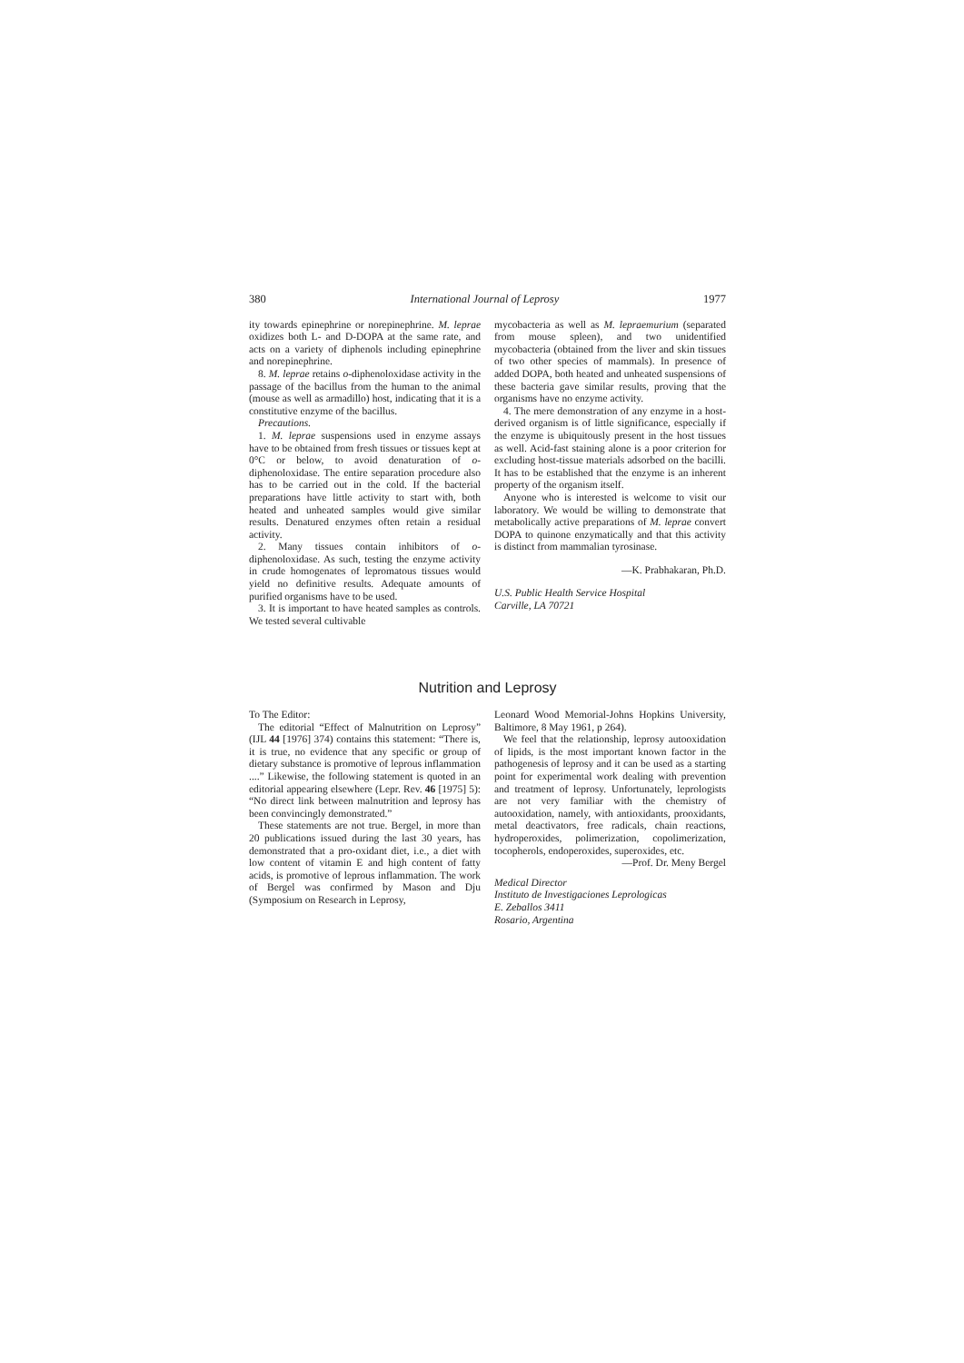380 International Journal of Leprosy 1977
ity towards epinephrine or norepinephrine. M. leprae oxidizes both L- and D-DOPA at the same rate, and acts on a variety of diphenols including epinephrine and norepinephrine.
8. M. leprae retains o-diphenoloxidase activity in the passage of the bacillus from the human to the animal (mouse as well as armadillo) host, indicating that it is a constitutive enzyme of the bacillus.
Precautions.
1. M. leprae suspensions used in enzyme assays have to be obtained from fresh tissues or tissues kept at 0°C or below, to avoid denaturation of o-diphenoloxidase. The entire separation procedure also has to be carried out in the cold. If the bacterial preparations have little activity to start with, both heated and unheated samples would give similar results. Denatured enzymes often retain a residual activity.
2. Many tissues contain inhibitors of o-diphenoloxidase. As such, testing the enzyme activity in crude homogenates of lepromatous tissues would yield no definitive results. Adequate amounts of purified organisms have to be used.
3. It is important to have heated samples as controls. We tested several cultivable
mycobacteria as well as M. lepraemurium (separated from mouse spleen), and two unidentified mycobacteria (obtained from the liver and skin tissues of two other species of mammals). In presence of added DOPA, both heated and unheated suspensions of these bacteria gave similar results, proving that the organisms have no enzyme activity.
4. The mere demonstration of any enzyme in a host-derived organism is of little significance, especially if the enzyme is ubiquitously present in the host tissues as well. Acid-fast staining alone is a poor criterion for excluding host-tissue materials adsorbed on the bacilli. It has to be established that the enzyme is an inherent property of the organism itself.
Anyone who is interested is welcome to visit our laboratory. We would be willing to demonstrate that metabolically active preparations of M. leprae convert DOPA to quinone enzymatically and that this activity is distinct from mammalian tyrosinase.
—K. Prabhakaran, Ph.D.
U.S. Public Health Service Hospital
Carville, LA 70721
Nutrition and Leprosy
To The Editor:
The editorial “Effect of Malnutrition on Leprosy” (IJL 44 [1976] 374) contains this statement: “There is, it is true, no evidence that any specific or group of dietary substance is promotive of leprous inflammation ....” Likewise, the following statement is quoted in an editorial appearing elsewhere (Lepr. Rev. 46 [1975] 5): “No direct link between malnutrition and leprosy has been convincingly demonstrated.”
These statements are not true. Bergel, in more than 20 publications issued during the last 30 years, has demonstrated that a pro-oxidant diet, i.e., a diet with low content of vitamin E and high content of fatty acids, is promotive of leprous inflammation. The work of Bergel was confirmed by Mason and Dju (Symposium on Research in Leprosy,
Leonard Wood Memorial-Johns Hopkins University, Baltimore, 8 May 1961, p 264).
We feel that the relationship, leprosy autooxidation of lipids, is the most important known factor in the pathogenesis of leprosy and it can be used as a starting point for experimental work dealing with prevention and treatment of leprosy. Unfortunately, leprologists are not very familiar with the chemistry of autooxidation, namely, with antioxidants, prooxidants, metal deactivators, free radicals, chain reactions, hydroperoxides, polimerization, copolimerization, tocopherols, endoperoxides, superoxides, etc.
—Prof. Dr. Meny Bergel
Medical Director
Instituto de Investigaciones Leprologicas
E. Zeballos 3411
Rosario, Argentina